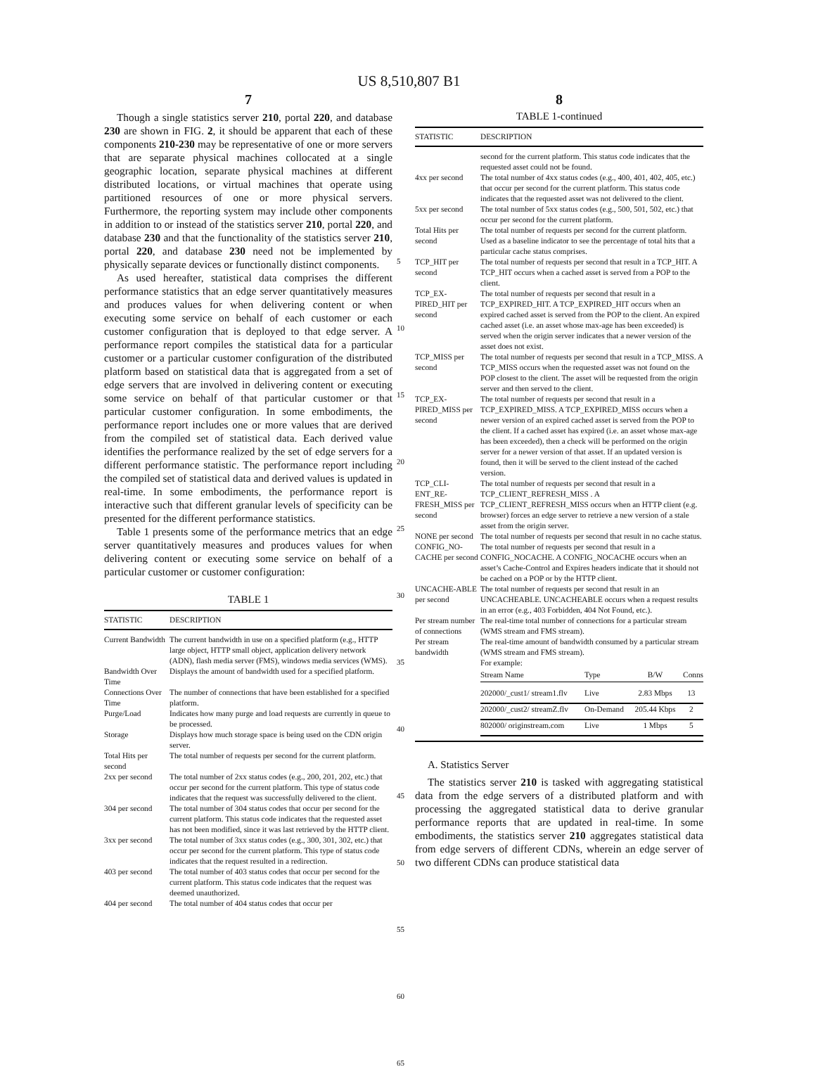US 8,510,807 B1
7
Though a single statistics server 210, portal 220, and database 230 are shown in FIG. 2, it should be apparent that each of these components 210-230 may be representative of one or more servers that are separate physical machines collocated at a single geographic location, separate physical machines at different distributed locations, or virtual machines that operate using partitioned resources of one or more physical servers. Furthermore, the reporting system may include other components in addition to or instead of the statistics server 210, portal 220, and database 230 and that the functionality of the statistics server 210, portal 220, and database 230 need not be implemented by physically separate devices or functionally distinct components.
As used hereafter, statistical data comprises the different performance statistics that an edge server quantitatively measures and produces values for when delivering content or when executing some service on behalf of each customer or each customer configuration that is deployed to that edge server. A performance report compiles the statistical data for a particular customer or a particular customer configuration of the distributed platform based on statistical data that is aggregated from a set of edge servers that are involved in delivering content or executing some service on behalf of that particular customer or that particular customer configuration. In some embodiments, the performance report includes one or more values that are derived from the compiled set of statistical data. Each derived value identifies the performance realized by the set of edge servers for a different performance statistic. The performance report including the compiled set of statistical data and derived values is updated in real-time. In some embodiments, the performance report is interactive such that different granular levels of specificity can be presented for the different performance statistics.
Table 1 presents some of the performance metrics that an edge server quantitatively measures and produces values for when delivering content or executing some service on behalf of a particular customer or customer configuration:
TABLE 1
| STATISTIC | DESCRIPTION |
| --- | --- |
| Current Bandwidth | The current bandwidth in use on a specified platform (e.g., HTTP large object, HTTP small object, application delivery network (ADN), flash media server (FMS), windows media services (WMS). |
| Bandwidth Over Time | Displays the amount of bandwidth used for a specified platform. |
| Connections Over Time | The number of connections that have been established for a specified platform. |
| Purge/Load | Indicates how many purge and load requests are currently in queue to be processed. |
| Storage | Displays how much storage space is being used on the CDN origin server. |
| Total Hits per second | The total number of requests per second for the current platform. |
| 2xx per second | The total number of 2xx status codes (e.g., 200, 201, 202, etc.) that occur per second for the current platform. This type of status code indicates that the request was successfully delivered to the client. |
| 304 per second | The total number of 304 status codes that occur per second for the current platform. This status code indicates that the requested asset has not been modified, since it was last retrieved by the HTTP client. |
| 3xx per second | The total number of 3xx status codes (e.g., 300, 301, 302, etc.) that occur per second for the current platform. This type of status code indicates that the request resulted in a redirection. |
| 403 per second | The total number of 403 status codes that occur per second for the current platform. This status code indicates that the request was deemed unauthorized. |
| 404 per second | The total number of 404 status codes that occur per |
5
10
15
20
25
30
35
40
45
50
55
60
65
8
TABLE 1-continued
| STATISTIC | DESCRIPTION |
| --- | --- |
| | second for the current platform. This status code indicates that the requested asset could not be found. |
| 4xx per second | The total number of 4xx status codes (e.g., 400, 401, 402, 405, etc.) that occur per second for the current platform. This status code indicates that the requested asset was not delivered to the client. |
| 5xx per second | The total number of 5xx status codes (e.g., 500, 501, 502, etc.) that occur per second for the current platform. |
| Total Hits per second | The total number of requests per second for the current platform. Used as a baseline indicator to see the percentage of total hits that a particular cache status comprises. |
| TCP_HIT per second | The total number of requests per second that result in a TCP_HIT. A TCP_HIT occurs when a cached asset is served from a POP to the client. |
| TCP_EX-PIRED_HIT per second | The total number of requests per second that result in a TCP_EXPIRED_HIT. A TCP_EXPIRED_HIT occurs when an expired cached asset is served from the POP to the client. An expired cached asset (i.e. an asset whose max-age has been exceeded) is served when the origin server indicates that a newer version of the asset does not exist. |
| TCP_MISS per second | The total number of requests per second that result in a TCP_MISS. A TCP_MISS occurs when the requested asset was not found on the POP closest to the client. The asset will be requested from the origin server and then served to the client. |
| TCP_EX-PIRED_MISS per second | The total number of requests per second that result in a TCP_EXPIRED_MISS. A TCP_EXPIRED_MISS occurs when a newer version of an expired cached asset is served from the POP to the client. If a cached asset has expired (i.e. an asset whose max-age has been exceeded), then a check will be performed on the origin server for a newer version of that asset. If an updated version is found, then it will be served to the client instead of the cached version. |
| TCP_CLI-ENT_RE-FRESH_MISS per second | The total number of requests per second that result in a TCP_CLIENT_REFRESH_MISS . A TCP_CLIENT_REFRESH_MISS occurs when an HTTP client (e.g. browser) forces an edge server to retrieve a new version of a stale asset from the origin server. |
| NONE per second | The total number of requests per second that result in no cache status. |
| CONFIG_NO-CACHE per second | The total number of requests per second that result in a CONFIG_NOCACHE. A CONFIG_NOCACHE occurs when an asset’s Cache-Control and Expires headers indicate that it should not be cached on a POP or by the HTTP client. |
| UNCACHE-ABLE per second | The total number of requests per second that result in an UNCACHEABLE. UNCACHEABLE occurs when a request results in an error (e.g., 403 Forbidden, 404 Not Found, etc.). |
| Per stream number of connections | The real-time total number of connections for a particular stream (WMS stream and FMS stream). |
| Per stream bandwidth | The real-time amount of bandwidth consumed by a particular stream (WMS stream and FMS stream). For example: / Stream Name / Type / B/W / Conns / / --- / --- / --- / --- / / 202000/_cust1/ stream1.flv / Live / 2.83 Mbps / 13 / / 202000/_cust2/ streamZ.flv / On-Demand / 205.44 Kbps / 2 / / 802000/ originstream.com / Live / 1 Mbps / 5 / |
A. Statistics Server
The statistics server 210 is tasked with aggregating statistical data from the edge servers of a distributed platform and with processing the aggregated statistical data to derive granular performance reports that are updated in real-time. In some embodiments, the statistics server 210 aggregates statistical data from edge servers of different CDNs, wherein an edge server of two different CDNs can produce statistical data